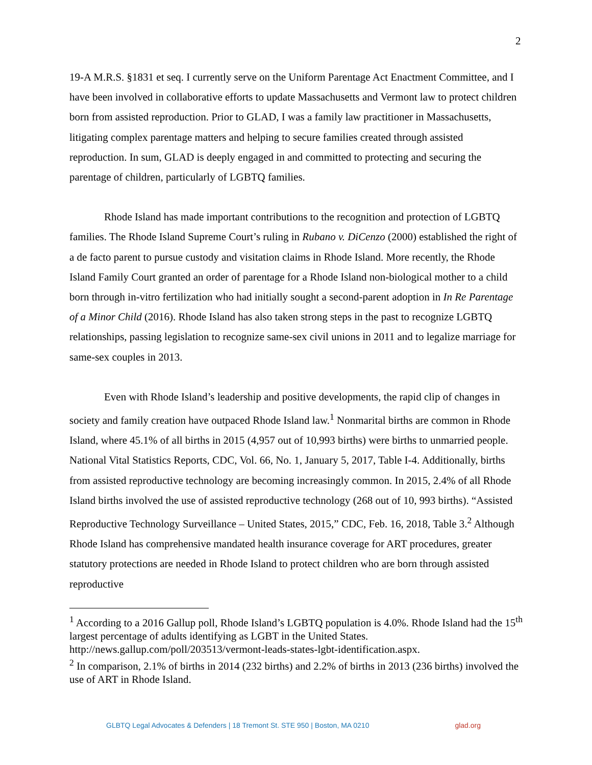2
19-A M.R.S. §1831 et seq. I currently serve on the Uniform Parentage Act Enactment Committee, and I have been involved in collaborative efforts to update Massachusetts and Vermont law to protect children born from assisted reproduction. Prior to GLAD, I was a family law practitioner in Massachusetts, litigating complex parentage matters and helping to secure families created through assisted reproduction. In sum, GLAD is deeply engaged in and committed to protecting and securing the parentage of children, particularly of LGBTQ families.
Rhode Island has made important contributions to the recognition and protection of LGBTQ families. The Rhode Island Supreme Court’s ruling in Rubano v. DiCenzo (2000) established the right of a de facto parent to pursue custody and visitation claims in Rhode Island. More recently, the Rhode Island Family Court granted an order of parentage for a Rhode Island non-biological mother to a child born through in-vitro fertilization who had initially sought a second-parent adoption in In Re Parentage of a Minor Child (2016). Rhode Island has also taken strong steps in the past to recognize LGBTQ relationships, passing legislation to recognize same-sex civil unions in 2011 and to legalize marriage for same-sex couples in 2013.
Even with Rhode Island’s leadership and positive developments, the rapid clip of changes in society and family creation have outpaced Rhode Island law.<sup>1</sup> Nonmarital births are common in Rhode Island, where 45.1% of all births in 2015 (4,957 out of 10,993 births) were births to unmarried people. National Vital Statistics Reports, CDC, Vol. 66, No. 1, January 5, 2017, Table I-4. Additionally, births from assisted reproductive technology are becoming increasingly common. In 2015, 2.4% of all Rhode Island births involved the use of assisted reproductive technology (268 out of 10, 993 births). “Assisted Reproductive Technology Surveillance – United States, 2015,” CDC, Feb. 16, 2018, Table 3.<sup>2</sup> Although Rhode Island has comprehensive mandated health insurance coverage for ART procedures, greater statutory protections are needed in Rhode Island to protect children who are born through assisted reproductive
<sup>1</sup> According to a 2016 Gallup poll, Rhode Island’s LGBTQ population is 4.0%. Rhode Island had the 15<sup>th</sup> largest percentage of adults identifying as LGBT in the United States. http://news.gallup.com/poll/203513/vermont-leads-states-lgbt-identification.aspx.
<sup>2</sup> In comparison, 2.1% of births in 2014 (232 births) and 2.2% of births in 2013 (236 births) involved the use of ART in Rhode Island.
GLBTQ Legal Advocates & Defenders | 18 Tremont St. STE 950 | Boston, MA 0210 glad.org